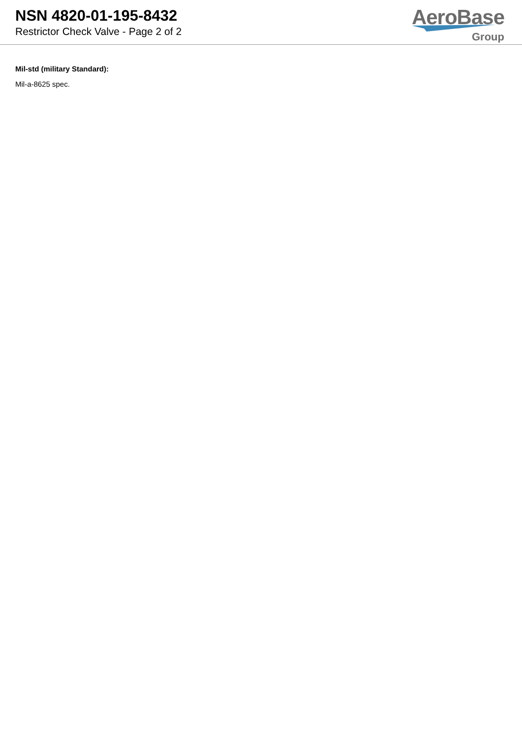NSN 4820-01-195-8432
Restrictor Check Valve - Page 2 of 2
AeroBase
Group
Mil-std (military Standard):
Mil-a-8625 spec.